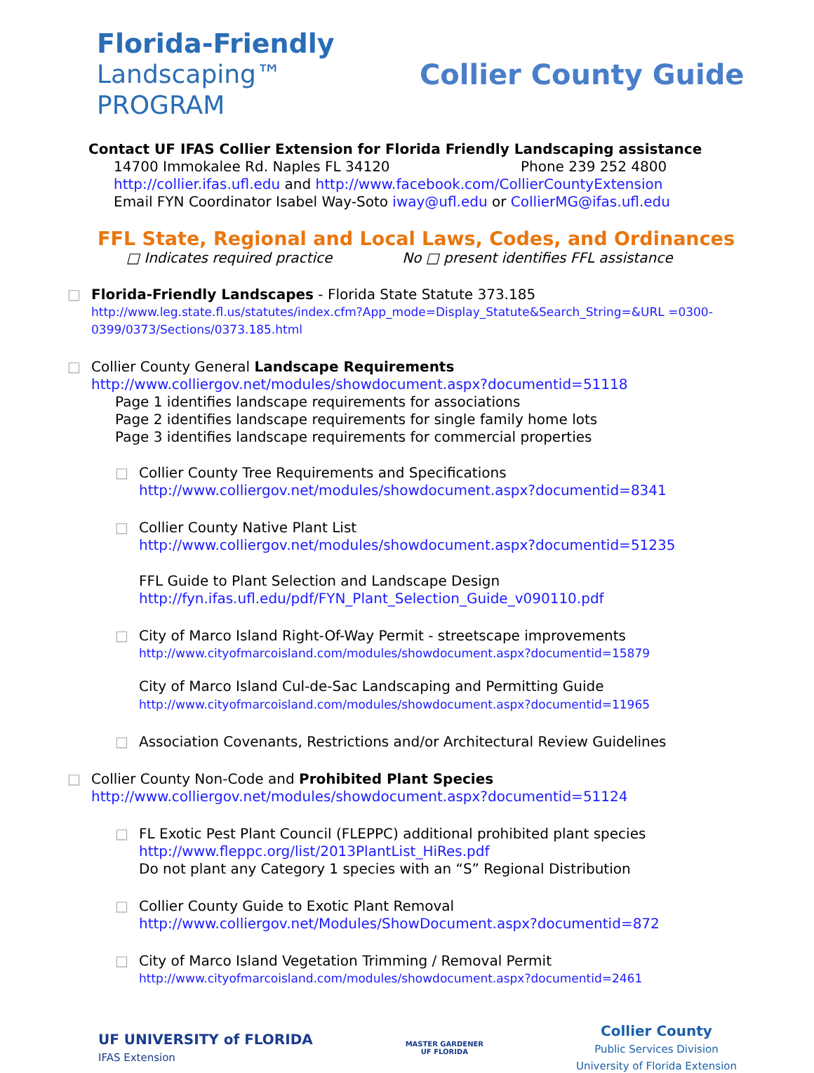Florida-Friendly
Landscaping™ PROGRAM
Collier County Guide
Contact UF IFAS Collier Extension for Florida Friendly Landscaping assistance
14700 Immokalee Rd. Naples FL 34120 Phone 239 252 4800
http://collier.ifas.ufl.edu and http://www.facebook.com/CollierCountyExtension
Email FYN Coordinator Isabel Way-Soto iway@ufl.edu or CollierMG@ifas.ufl.edu
FFL State, Regional and Local Laws, Codes, and Ordinances
□ Indicates required practice No □ present identifies FFL assistance
□ Florida-Friendly Landscapes - Florida State Statute 373.185
http://www.leg.state.fl.us/statutes/index.cfm?App_mode=Display_Statute&Search_String=&URL =0300-0399/0373/Sections/0373.185.html
□ Collier County General Landscape Requirements
http://www.colliergov.net/modules/showdocument.aspx?documentid=51118
Page 1 identifies landscape requirements for associations
Page 2 identifies landscape requirements for single family home lots
Page 3 identifies landscape requirements for commercial properties
□ Collier County Tree Requirements and Specifications
http://www.colliergov.net/modules/showdocument.aspx?documentid=8341
□ Collier County Native Plant List
http://www.colliergov.net/modules/showdocument.aspx?documentid=51235
FFL Guide to Plant Selection and Landscape Design
http://fyn.ifas.ufl.edu/pdf/FYN_Plant_Selection_Guide_v090110.pdf
□ City of Marco Island Right-Of-Way Permit - streetscape improvements
http://www.cityofmarcoisland.com/modules/showdocument.aspx?documentid=15879
City of Marco Island Cul-de-Sac Landscaping and Permitting Guide
http://www.cityofmarcoisland.com/modules/showdocument.aspx?documentid=11965
□ Association Covenants, Restrictions and/or Architectural Review Guidelines
□ Collier County Non-Code and Prohibited Plant Species
http://www.colliergov.net/modules/showdocument.aspx?documentid=51124
□ FL Exotic Pest Plant Council (FLEPPC) additional prohibited plant species
http://www.fleppc.org/list/2013PlantList_HiRes.pdf
Do not plant any Category 1 species with an “S” Regional Distribution
□ Collier County Guide to Exotic Plant Removal
http://www.colliergov.net/Modules/ShowDocument.aspx?documentid=872
□ City of Marco Island Vegetation Trimming / Removal Permit
http://www.cityofmarcoisland.com/modules/showdocument.aspx?documentid=2461
UF UNIVERSITY of FLORIDA
IFAS Extension
MASTER GARDENER
UF FLORIDA
Collier County
Public Services Division
University of Florida Extension